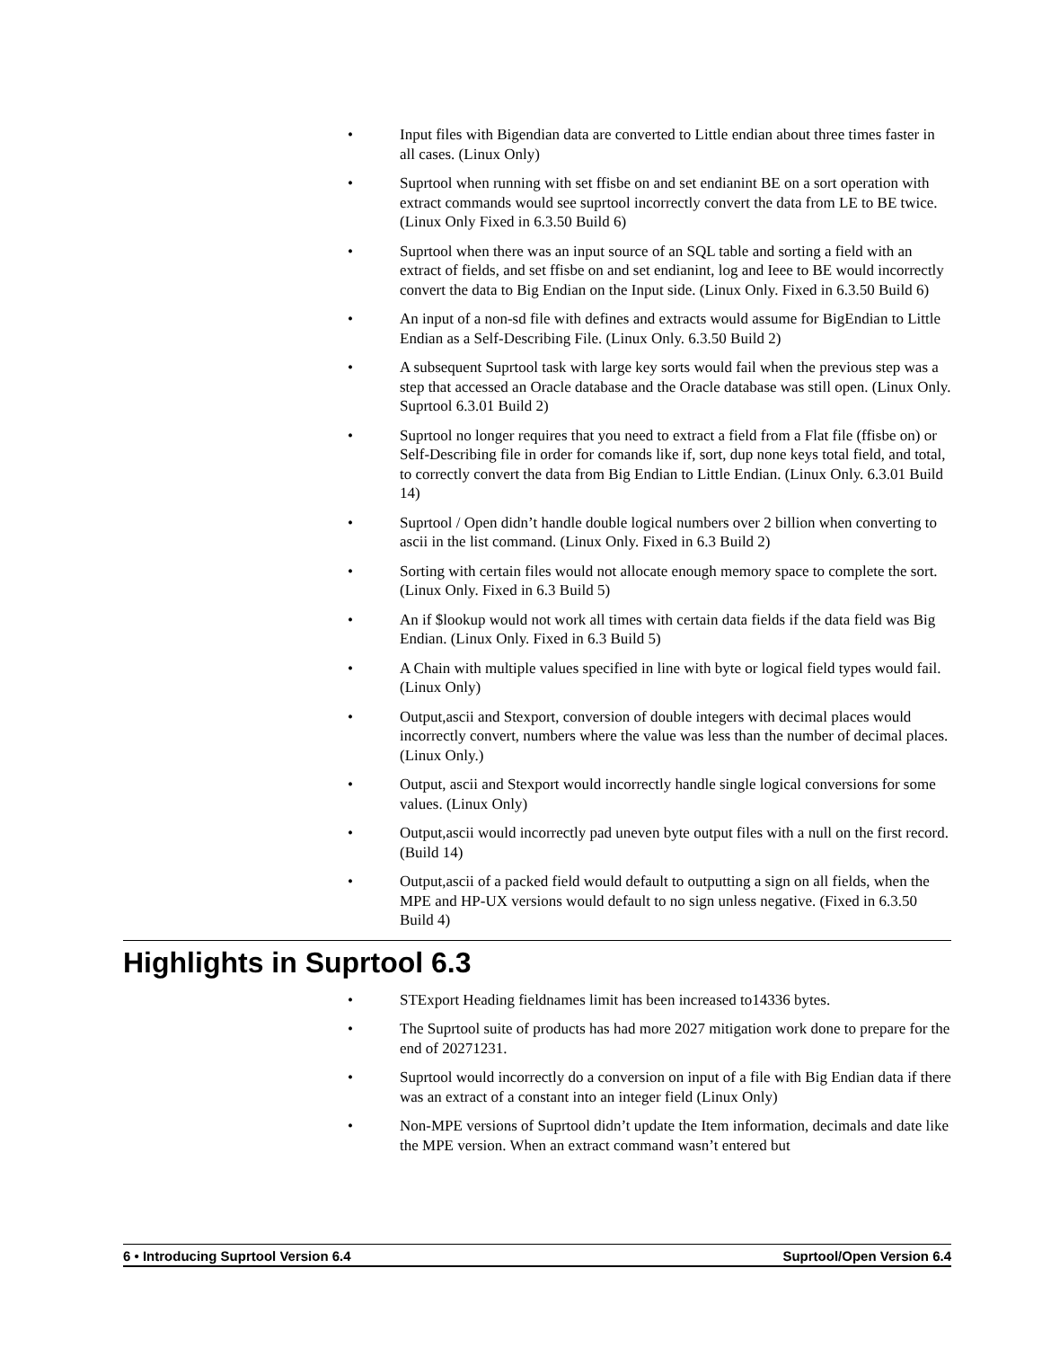• Input files with Bigendian data are converted to Little endian about three times faster in all cases. (Linux Only)
• Suprtool when running with set ffisbe on and set endianint BE on a sort operation with extract commands would see suprtool incorrectly convert the data from LE to BE twice. (Linux Only Fixed in 6.3.50 Build 6)
• Suprtool when there was an input source of an SQL table and sorting a field with an extract of fields, and set ffisbe on and set endianint, log and Ieee to BE would incorrectly convert the data to Big Endian on the Input side. (Linux Only. Fixed in 6.3.50 Build 6)
• An input of a non-sd file with defines and extracts would assume for BigEndian to Little Endian as a Self-Describing File. (Linux Only. 6.3.50 Build 2)
• A subsequent Suprtool task with large key sorts would fail when the previous step was a step that accessed an Oracle database and the Oracle database was still open. (Linux Only. Suprtool 6.3.01 Build 2)
• Suprtool no longer requires that you need to extract a field from a Flat file (ffisbe on) or Self-Describing file in order for comands like if, sort, dup none keys total field, and total, to correctly convert the data from Big Endian to Little Endian. (Linux Only. 6.3.01 Build 14)
• Suprtool / Open didn’t handle double logical numbers over 2 billion when converting to ascii in the list command. (Linux Only. Fixed in 6.3 Build 2)
• Sorting with certain files would not allocate enough memory space to complete the sort. (Linux Only. Fixed in 6.3 Build 5)
• An if $lookup would not work all times with certain data fields if the data field was Big Endian. (Linux Only. Fixed in 6.3 Build 5)
• A Chain with multiple values specified in line with byte or logical field types would fail. (Linux Only)
• Output,ascii and Stexport, conversion of double integers with decimal places would incorrectly convert, numbers where the value was less than the number of decimal places. (Linux Only.)
• Output, ascii and Stexport would incorrectly handle single logical conversions for some values. (Linux Only)
• Output,ascii would incorrectly pad uneven byte output files with a null on the first record. (Build 14)
• Output,ascii of a packed field would default to outputting a sign on all fields, when the MPE and HP-UX versions would default to no sign unless negative. (Fixed in 6.3.50 Build 4)
Highlights in Suprtool 6.3
• STExport Heading fieldnames limit has been increased to14336 bytes.
• The Suprtool suite of products has had more 2027 mitigation work done to prepare for the end of 20271231.
• Suprtool would incorrectly do a conversion on input of a file with Big Endian data if there was an extract of a constant into an integer field (Linux Only)
• Non-MPE versions of Suprtool didn’t update the Item information, decimals and date like the MPE version. When an extract command wasn’t entered but
6 • Introducing Suprtool Version 6.4 Suprtool/Open Version 6.4